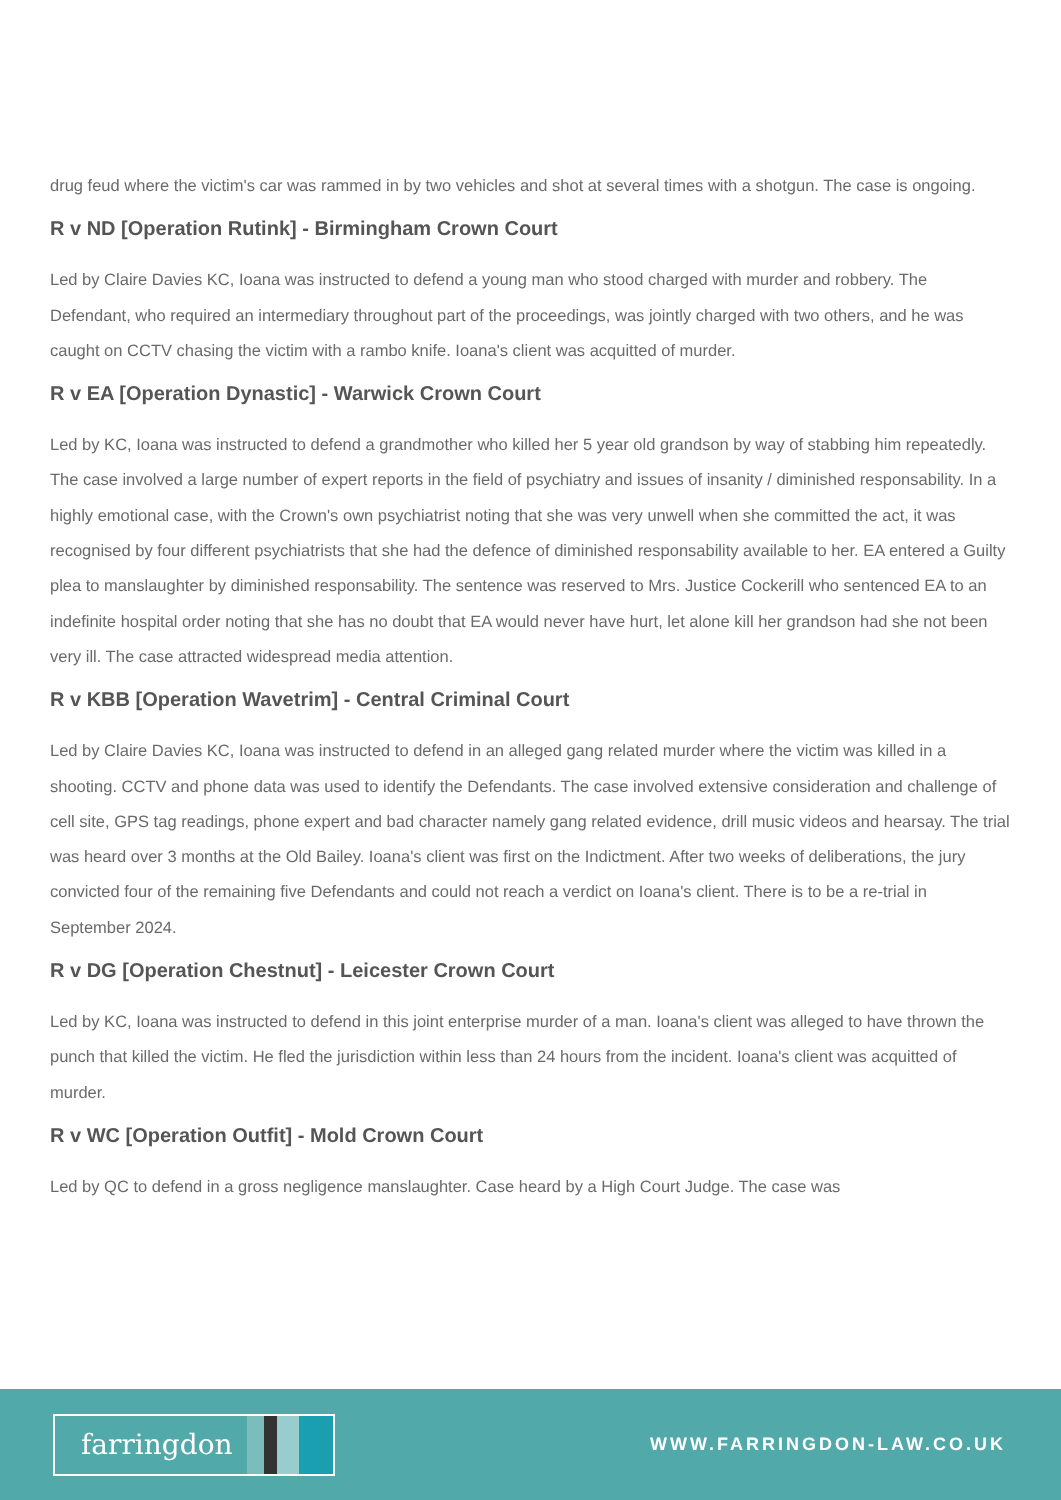drug feud where the victim's car was rammed in by two vehicles and shot at several times with a shotgun. The case is ongoing.
R v ND [Operation Rutink] - Birmingham Crown Court
Led by Claire Davies KC, Ioana was instructed to defend a young man who stood charged with murder and robbery. The Defendant, who required an intermediary throughout part of the proceedings, was jointly charged with two others, and he was caught on CCTV chasing the victim with a rambo knife. Ioana's client was acquitted of murder.
R v EA [Operation Dynastic] - Warwick Crown Court
Led by KC, Ioana was instructed to defend a grandmother who killed her 5 year old grandson by way of stabbing him repeatedly. The case involved a large number of expert reports in the field of psychiatry and issues of insanity / diminished responsability. In a highly emotional case, with the Crown's own psychiatrist noting that she was very unwell when she committed the act, it was recognised by four different psychiatrists that she had the defence of diminished responsability available to her. EA entered a Guilty plea to manslaughter by diminished responsability. The sentence was reserved to Mrs. Justice Cockerill who sentenced EA to an indefinite hospital order noting that she has no doubt that EA would never have hurt, let alone kill her grandson had she not been very ill. The case attracted widespread media attention.
R v KBB [Operation Wavetrim] - Central Criminal Court
Led by Claire Davies KC, Ioana was instructed to defend in an alleged gang related murder where the victim was killed in a shooting. CCTV and phone data was used to identify the Defendants. The case involved extensive consideration and challenge of cell site, GPS tag readings, phone expert and bad character namely gang related evidence, drill music videos and hearsay. The trial was heard over 3 months at the Old Bailey. Ioana's client was first on the Indictment. After two weeks of deliberations, the jury convicted four of the remaining five Defendants and could not reach a verdict on Ioana's client. There is to be a re-trial in September 2024.
R v DG [Operation Chestnut] - Leicester Crown Court
Led by KC, Ioana was instructed to defend in this joint enterprise murder of a man. Ioana's client was alleged to have thrown the punch that killed the victim. He fled the jurisdiction within less than 24 hours from the incident. Ioana's client was acquitted of murder.
R v WC [Operation Outfit] - Mold Crown Court
Led by QC to defend in a gross negligence manslaughter. Case heard by a High Court Judge. The case was
farringdon
WWW.FARRINGDON-LAW.CO.UK